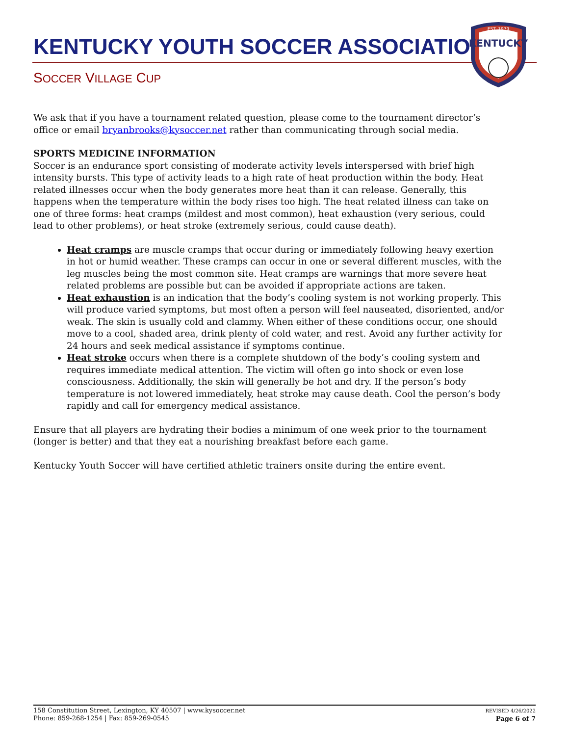KENTUCKY YOUTH SOCCER ASSOCIATION
SOCCER VILLAGE CUP
EST. 1979
KENTUCKY
We ask that if you have a tournament related question, please come to the tournament director’s office or email bryanbrooks@kysoccer.net rather than communicating through social media.
SPORTS MEDICINE INFORMATION
Soccer is an endurance sport consisting of moderate activity levels interspersed with brief high intensity bursts. This type of activity leads to a high rate of heat production within the body. Heat related illnesses occur when the body generates more heat than it can release. Generally, this happens when the temperature within the body rises too high. The heat related illness can take on one of three forms: heat cramps (mildest and most common), heat exhaustion (very serious, could lead to other problems), or heat stroke (extremely serious, could cause death).
Heat cramps are muscle cramps that occur during or immediately following heavy exertion in hot or humid weather. These cramps can occur in one or several different muscles, with the leg muscles being the most common site. Heat cramps are warnings that more severe heat related problems are possible but can be avoided if appropriate actions are taken.
Heat exhaustion is an indication that the body’s cooling system is not working properly. This will produce varied symptoms, but most often a person will feel nauseated, disoriented, and/or weak. The skin is usually cold and clammy. When either of these conditions occur, one should move to a cool, shaded area, drink plenty of cold water, and rest. Avoid any further activity for 24 hours and seek medical assistance if symptoms continue.
Heat stroke occurs when there is a complete shutdown of the body’s cooling system and requires immediate medical attention. The victim will often go into shock or even lose consciousness. Additionally, the skin will generally be hot and dry. If the person’s body temperature is not lowered immediately, heat stroke may cause death. Cool the person’s body rapidly and call for emergency medical assistance.
Ensure that all players are hydrating their bodies a minimum of one week prior to the tournament (longer is better) and that they eat a nourishing breakfast before each game.
Kentucky Youth Soccer will have certified athletic trainers onsite during the entire event.
158 Constitution Street, Lexington, KY 40507 | www.kysoccer.net
Phone: 859-268-1254 | Fax: 859-269-0545
REVISED 4/26/2022
Page 6 of 7